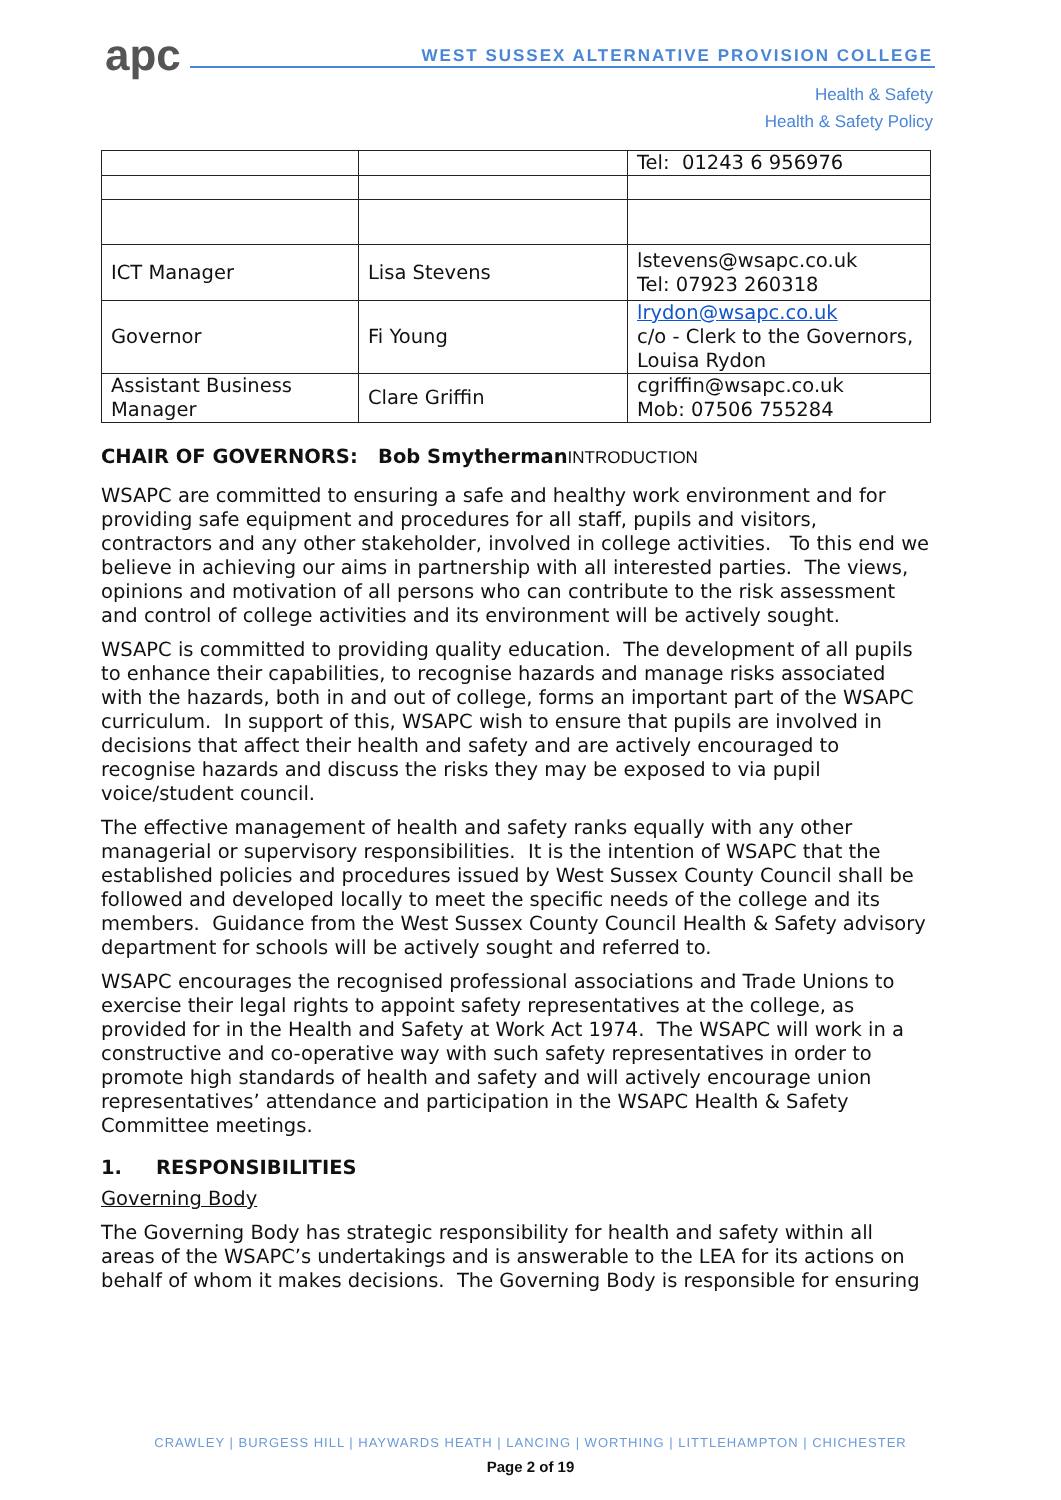apc
WEST SUSSEX ALTERNATIVE PROVISION COLLEGE
Health & Safety
Health & Safety Policy
| | | Tel: 01243 6 956976 |
| ICT Manager | Lisa Stevens | lstevens@wsapc.co.uk Tel: 07923 260318 |
| Governor | Fi Young | lrydon@wsapc.co.uk c/o - Clerk to the Governors, Louisa Rydon |
| Assistant Business Manager | Clare Griffin | cgriffin@wsapc.co.uk Mob: 07506 755284 |
CHAIR OF GOVERNORS: Bob SmythermanINTRODUCTION
WSAPC are committed to ensuring a safe and healthy work environment and for providing safe equipment and procedures for all staff, pupils and visitors, contractors and any other stakeholder, involved in college activities. To this end we believe in achieving our aims in partnership with all interested parties. The views, opinions and motivation of all persons who can contribute to the risk assessment and control of college activities and its environment will be actively sought.
WSAPC is committed to providing quality education. The development of all pupils to enhance their capabilities, to recognise hazards and manage risks associated with the hazards, both in and out of college, forms an important part of the WSAPC curriculum. In support of this, WSAPC wish to ensure that pupils are involved in decisions that affect their health and safety and are actively encouraged to recognise hazards and discuss the risks they may be exposed to via pupil voice/student council.
The effective management of health and safety ranks equally with any other managerial or supervisory responsibilities. It is the intention of WSAPC that the established policies and procedures issued by West Sussex County Council shall be followed and developed locally to meet the specific needs of the college and its members. Guidance from the West Sussex County Council Health & Safety advisory department for schools will be actively sought and referred to.
WSAPC encourages the recognised professional associations and Trade Unions to exercise their legal rights to appoint safety representatives at the college, as provided for in the Health and Safety at Work Act 1974. The WSAPC will work in a constructive and co-operative way with such safety representatives in order to promote high standards of health and safety and will actively encourage union representatives’ attendance and participation in the WSAPC Health & Safety Committee meetings.
1. RESPONSIBILITIES
Governing Body
The Governing Body has strategic responsibility for health and safety within all areas of the WSAPC’s undertakings and is answerable to the LEA for its actions on behalf of whom it makes decisions. The Governing Body is responsible for ensuring
CRAWLEY | BURGESS HILL | HAYWARDS HEATH | LANCING | WORTHING | LITTLEHAMPTON | CHICHESTER
Page 2 of 19